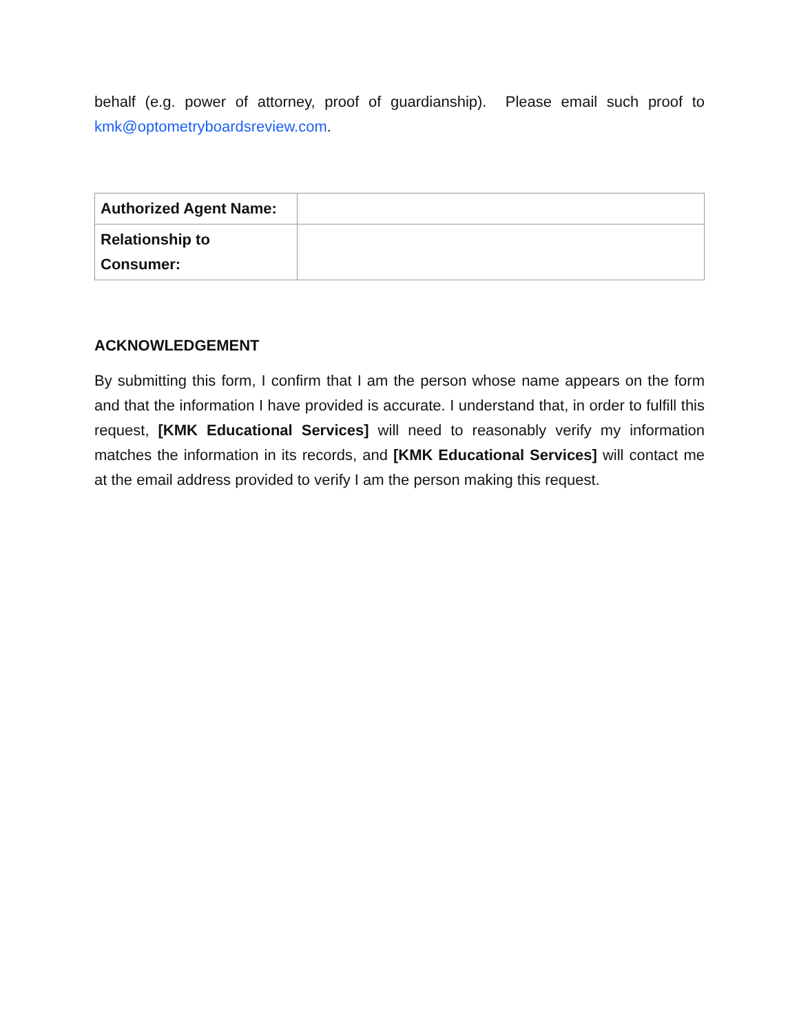behalf (e.g. power of attorney, proof of guardianship). Please email such proof to kmk@optometryboardsreview.com.
| Authorized Agent Name: | |
| Relationship to Consumer: | |
ACKNOWLEDGEMENT
By submitting this form, I confirm that I am the person whose name appears on the form and that the information I have provided is accurate. I understand that, in order to fulfill this request, [KMK Educational Services] will need to reasonably verify my information matches the information in its records, and [KMK Educational Services] will contact me at the email address provided to verify I am the person making this request.